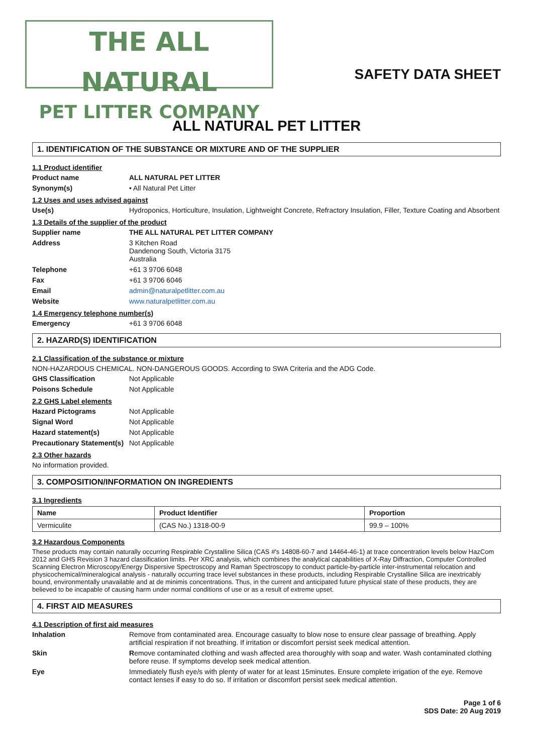THE ALL NATURAL
PET LITTER COMPANY
SAFETY DATA SHEET
ALL NATURAL PET LITTER
1. IDENTIFICATION OF THE SUBSTANCE OR MIXTURE AND OF THE SUPPLIER
1.1 Product identifier
Product name ALL NATURAL PET LITTER
Synonym(s) • All Natural Pet Litter
1.2 Uses and uses advised against
Use(s) Hydroponics, Horticulture, Insulation, Lightweight Concrete, Refractory Insulation, Filler, Texture Coating and Absorbent
1.3 Details of the supplier of the product
Supplier name THE ALL NATURAL PET LITTER COMPANY
Address 3 Kitchen Road
Dandenong South, Victoria 3175
Australia
Telephone +61 3 9706 6048
Fax +61 3 9706 6046
Email admin@naturalpetlitter.com.au
Website www.naturalpetlitter.com.au
1.4 Emergency telephone number(s)
Emergency +61 3 9706 6048
2. HAZARD(S) IDENTIFICATION
2.1 Classification of the substance or mixture
NON-HAZARDOUS CHEMICAL. NON-DANGEROUS GOODS. According to SWA Criteria and the ADG Code.
GHS Classification Not Applicable
Poisons Schedule Not Applicable
2.2 GHS Label elements
Hazard Pictograms Not Applicable
Signal Word Not Applicable
Hazard statement(s) Not Applicable
Precautionary Statement(s)
Not Applicable
2.3 Other hazards
No information provided.
3. COMPOSITION/INFORMATION ON INGREDIENTS
3.1 Ingredients
| Name | Product Identifier | Proportion |
| --- | --- | --- |
| Vermiculite | (CAS No.) 1318-00-9 | 99.9 – 100% |
3.2 Hazardous Components
These products may contain naturally occurring Respirable Crystalline Silica (CAS #'s 14808-60-7 and 14464-46-1) at trace concentration levels below HazCom 2012 and GHS Revision 3 hazard classification limits. Per XRC analysis, which combines the analytical capabilities of X-Ray Diffraction, Computer Controlled Scanning Electron Microscopy/Energy Dispersive Spectroscopy and Raman Spectroscopy to conduct particle-by-particle inter-instrumental relocation and physicochemical/mineralogical analysis - naturally occurring trace level substances in these products, including Respirable Crystalline Silica are inextricably bound, environmentally unavailable and at de minimis concentrations. Thus, in the current and anticipated future physical state of these products, they are believed to be incapable of causing harm under normal conditions of use or as a result of extreme upset.
4. FIRST AID MEASURES
4.1 Description of first aid measures
Inhalation Remove from contaminated area. Encourage casualty to blow nose to ensure clear passage of breathing. Apply artificial respiration if not breathing. If irritation or discomfort persist seek medical attention.
Skin Remove contaminated clothing and wash affected area thoroughly with soap and water. Wash contaminated clothing before reuse. If symptoms develop seek medical attention.
Eye Immediately flush eye/s with plenty of water for at least 15minutes. Ensure complete irrigation of the eye. Remove contact lenses if easy to do so. If irritation or discomfort persist seek medical attention.
Page 1 of 6
SDS Date: 20 Aug 2019